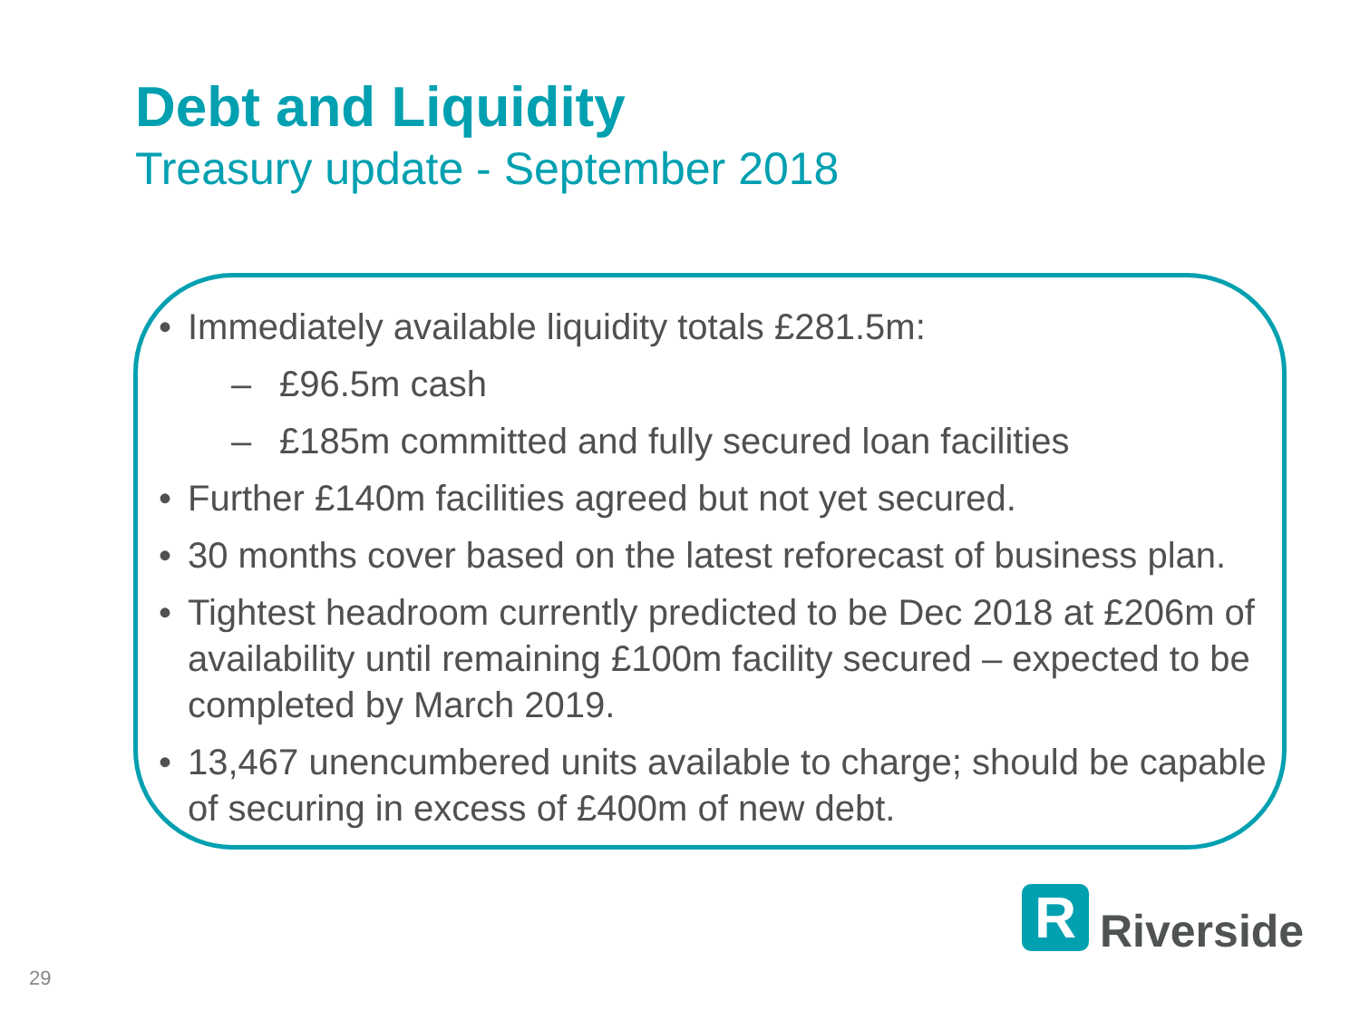Debt and Liquidity
Treasury update - September 2018
• Immediately available liquidity totals £281.5m:
– £96.5m cash
– £185m committed and fully secured loan facilities
• Further £140m facilities agreed but not yet secured.
• 30 months cover based on the latest reforecast of business plan.
• Tightest headroom currently predicted to be Dec 2018 at £206m of availability until remaining £100m facility secured – expected to be completed by March 2019.
• 13,467 unencumbered units available to charge; should be capable of securing in excess of £400m of new debt.
R
Riverside
29